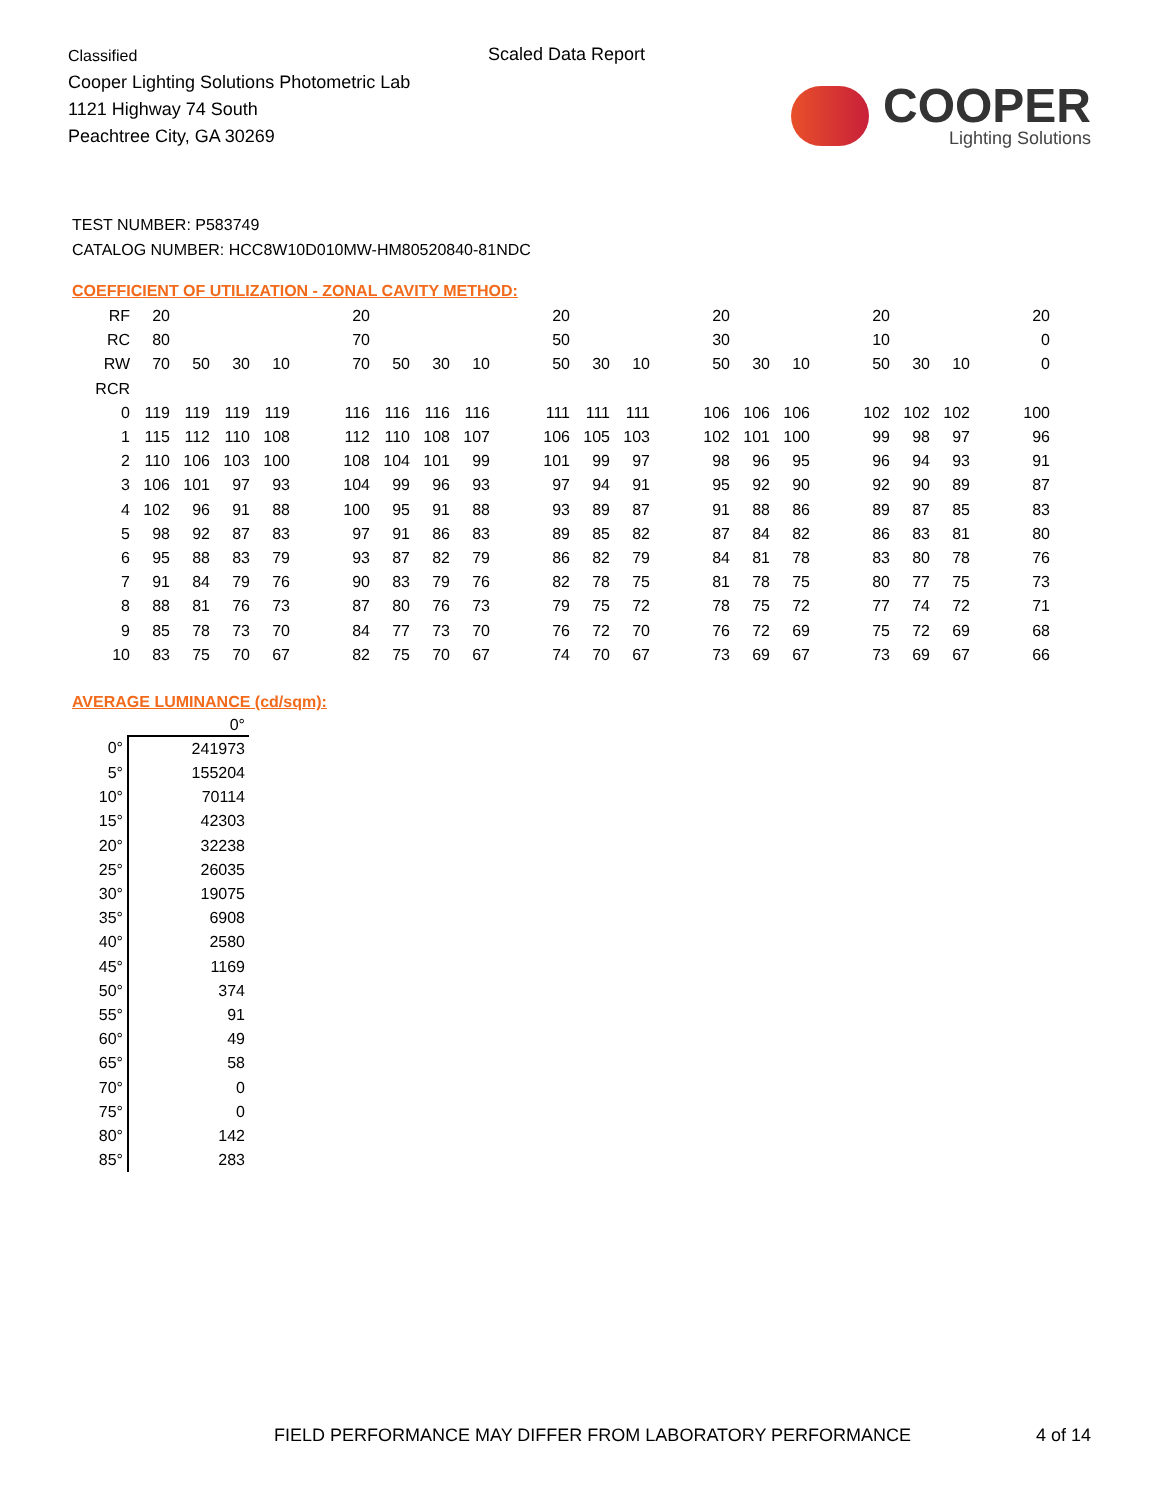Classified
Cooper Lighting Solutions Photometric Lab
1121 Highway 74 South
Peachtree City, GA 30269
Scaled Data Report
COOPER
Lighting Solutions
TEST NUMBER: P583749
CATALOG NUMBER: HCC8W10D010MW-HM80520840-81NDC
COEFFICIENT OF UTILIZATION - ZONAL CAVITY METHOD:
| RF | 20 | | | | | 20 | | | | | 20 | | | | 20 | | | | 20 | | | | 20 |
| RC | 80 | | | | | 70 | | | | | 50 | | | | 30 | | | | 10 | | | | 0 |
| RW | 70 | 50 | 30 | 10 | | 70 | 50 | 30 | 10 | | 50 | 30 | 10 | | 50 | 30 | 10 | | 50 | 30 | 10 | | 0 |
| RCR | | | | | | | | | | | | | | | | | | | | | | | |
| 0 | 119 | 119 | 119 | 119 | | 116 | 116 | 116 | 116 | | 111 | 111 | 111 | | 106 | 106 | 106 | | 102 | 102 | 102 | | 100 |
| 1 | 115 | 112 | 110 | 108 | | 112 | 110 | 108 | 107 | | 106 | 105 | 103 | | 102 | 101 | 100 | | 99 | 98 | 97 | | 96 |
| 2 | 110 | 106 | 103 | 100 | | 108 | 104 | 101 | 99 | | 101 | 99 | 97 | | 98 | 96 | 95 | | 96 | 94 | 93 | | 91 |
| 3 | 106 | 101 | 97 | 93 | | 104 | 99 | 96 | 93 | | 97 | 94 | 91 | | 95 | 92 | 90 | | 92 | 90 | 89 | | 87 |
| 4 | 102 | 96 | 91 | 88 | | 100 | 95 | 91 | 88 | | 93 | 89 | 87 | | 91 | 88 | 86 | | 89 | 87 | 85 | | 83 |
| 5 | 98 | 92 | 87 | 83 | | 97 | 91 | 86 | 83 | | 89 | 85 | 82 | | 87 | 84 | 82 | | 86 | 83 | 81 | | 80 |
| 6 | 95 | 88 | 83 | 79 | | 93 | 87 | 82 | 79 | | 86 | 82 | 79 | | 84 | 81 | 78 | | 83 | 80 | 78 | | 76 |
| 7 | 91 | 84 | 79 | 76 | | 90 | 83 | 79 | 76 | | 82 | 78 | 75 | | 81 | 78 | 75 | | 80 | 77 | 75 | | 73 |
| 8 | 88 | 81 | 76 | 73 | | 87 | 80 | 76 | 73 | | 79 | 75 | 72 | | 78 | 75 | 72 | | 77 | 74 | 72 | | 71 |
| 9 | 85 | 78 | 73 | 70 | | 84 | 77 | 73 | 70 | | 76 | 72 | 70 | | 76 | 72 | 69 | | 75 | 72 | 69 | | 68 |
| 10 | 83 | 75 | 70 | 67 | | 82 | 75 | 70 | 67 | | 74 | 70 | 67 | | 73 | 69 | 67 | | 73 | 69 | 67 | | 66 |
AVERAGE LUMINANCE (cd/sqm):
| | 0° |
| --- | --- |
| 0° | 241973 |
| 5° | 155204 |
| 10° | 70114 |
| 15° | 42303 |
| 20° | 32238 |
| 25° | 26035 |
| 30° | 19075 |
| 35° | 6908 |
| 40° | 2580 |
| 45° | 1169 |
| 50° | 374 |
| 55° | 91 |
| 60° | 49 |
| 65° | 58 |
| 70° | 0 |
| 75° | 0 |
| 80° | 142 |
| 85° | 283 |
FIELD PERFORMANCE MAY DIFFER FROM LABORATORY PERFORMANCE 4 of 14